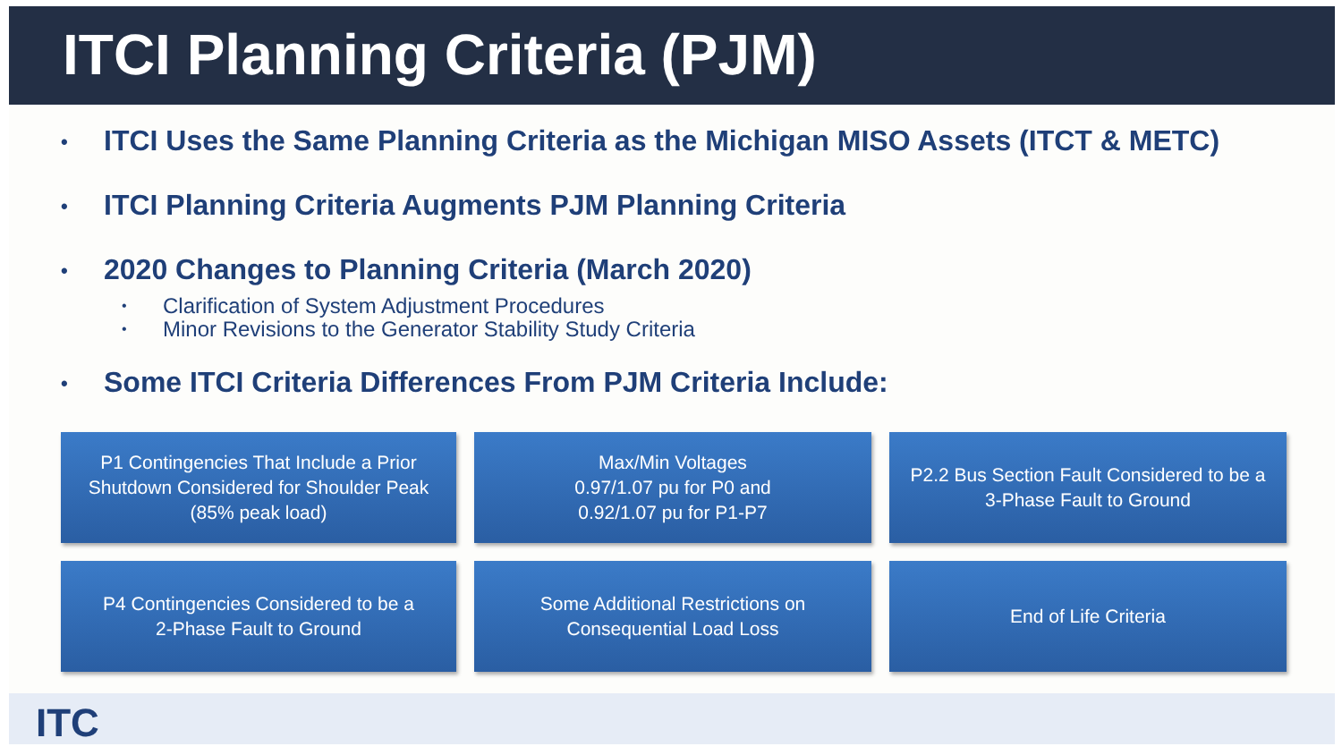ITCI Planning Criteria (PJM)
• ITCI Uses the Same Planning Criteria as the Michigan MISO Assets (ITCT & METC)
• ITCI Planning Criteria Augments PJM Planning Criteria
• 2020 Changes to Planning Criteria (March 2020)
• Clarification of System Adjustment Procedures
• Minor Revisions to the Generator Stability Study Criteria
• Some ITCI Criteria Differences From PJM Criteria Include:
P1 Contingencies That Include a Prior Shutdown Considered for Shoulder Peak (85% peak load)
Max/Min Voltages
0.97/1.07 pu for P0 and
0.92/1.07 pu for P1-P7
P2.2 Bus Section Fault Considered to be a 3-Phase Fault to Ground
P4 Contingencies Considered to be a
2-Phase Fault to Ground
Some Additional Restrictions on Consequential Load Loss
End of Life Criteria
ITC